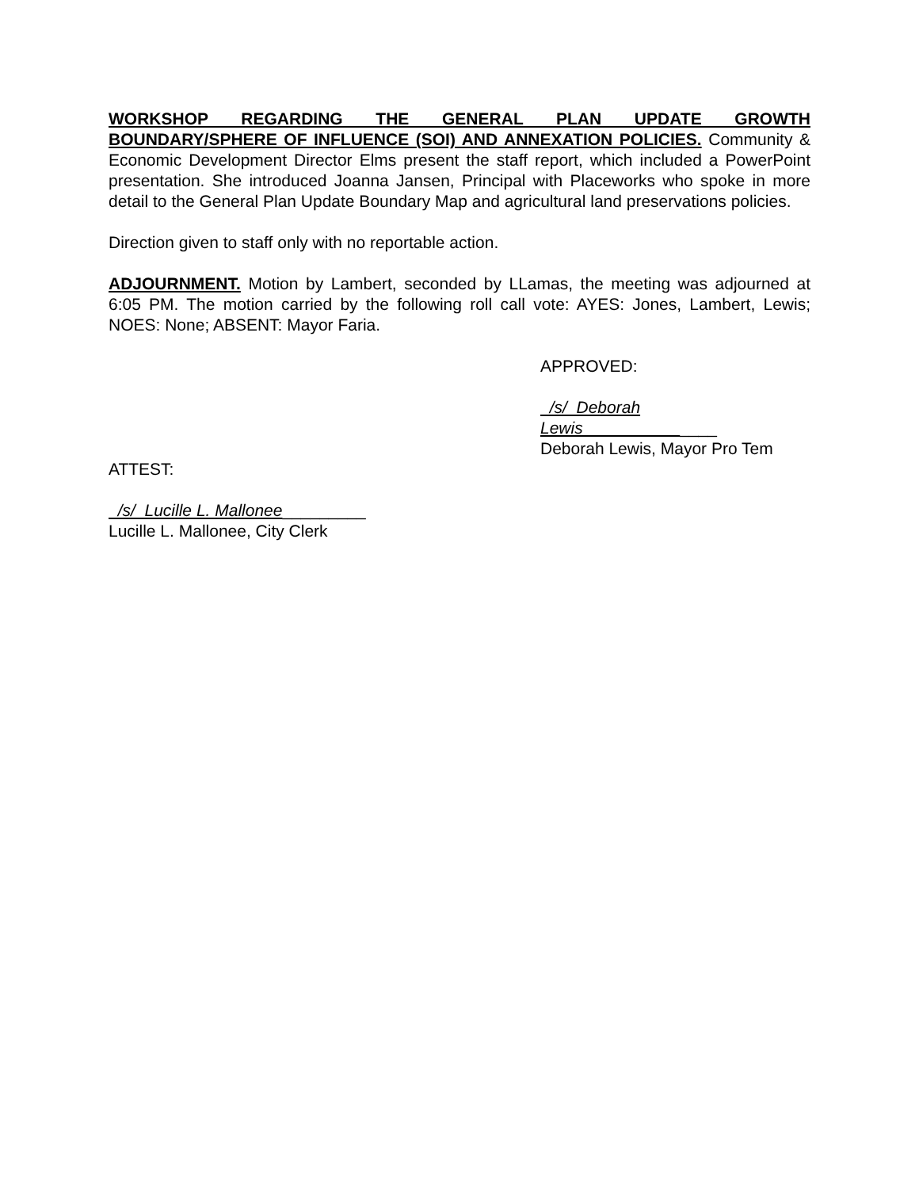WORKSHOP REGARDING THE GENERAL PLAN UPDATE GROWTH BOUNDARY/SPHERE OF INFLUENCE (SOI) AND ANNEXATION POLICIES. Community & Economic Development Director Elms present the staff report, which included a PowerPoint presentation. She introduced Joanna Jansen, Principal with Placeworks who spoke in more detail to the General Plan Update Boundary Map and agricultural land preservations policies.
Direction given to staff only with no reportable action.
ADJOURNMENT. Motion by Lambert, seconded by LLamas, the meeting was adjourned at 6:05 PM. The motion carried by the following roll call vote: AYES: Jones, Lambert, Lewis; NOES: None; ABSENT: Mayor Faria.
APPROVED:
/s/ Deborah Lewis ____
Deborah Lewis, Mayor Pro Tem
ATTEST:
/s/ Lucille L. Mallonee_________
Lucille L. Mallonee, City Clerk